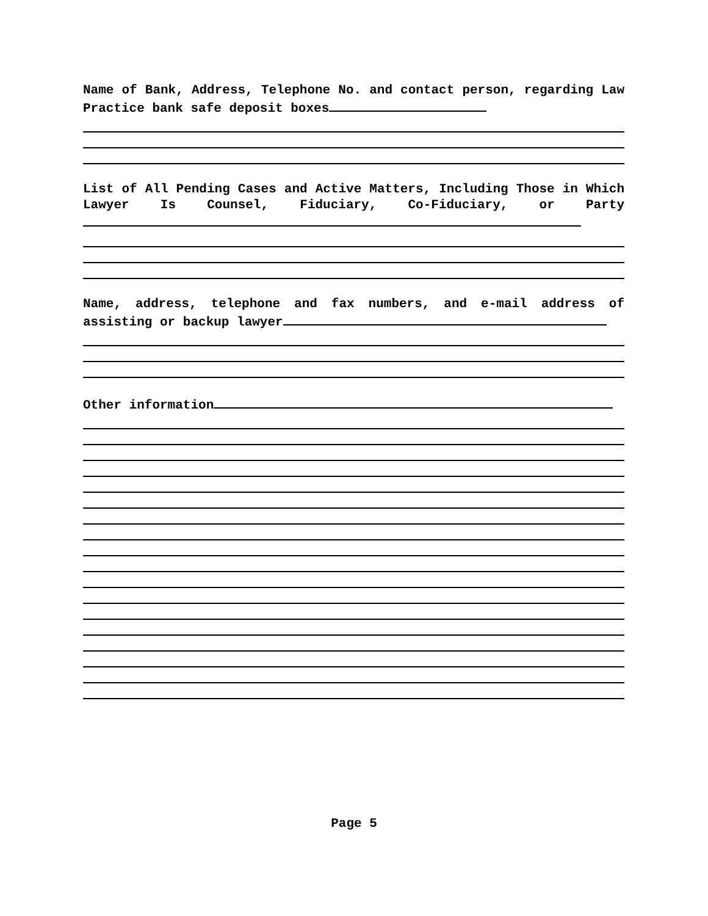Name of Bank, Address, Telephone No. and contact person, regarding Law Practice bank safe deposit boxes
List of All Pending Cases and Active Matters, Including Those in Which Lawyer Is Counsel, Fiduciary, Co-Fiduciary, or Party
Name, address, telephone and fax numbers, and e-mail address of assisting or backup lawyer
Other information
Page 5